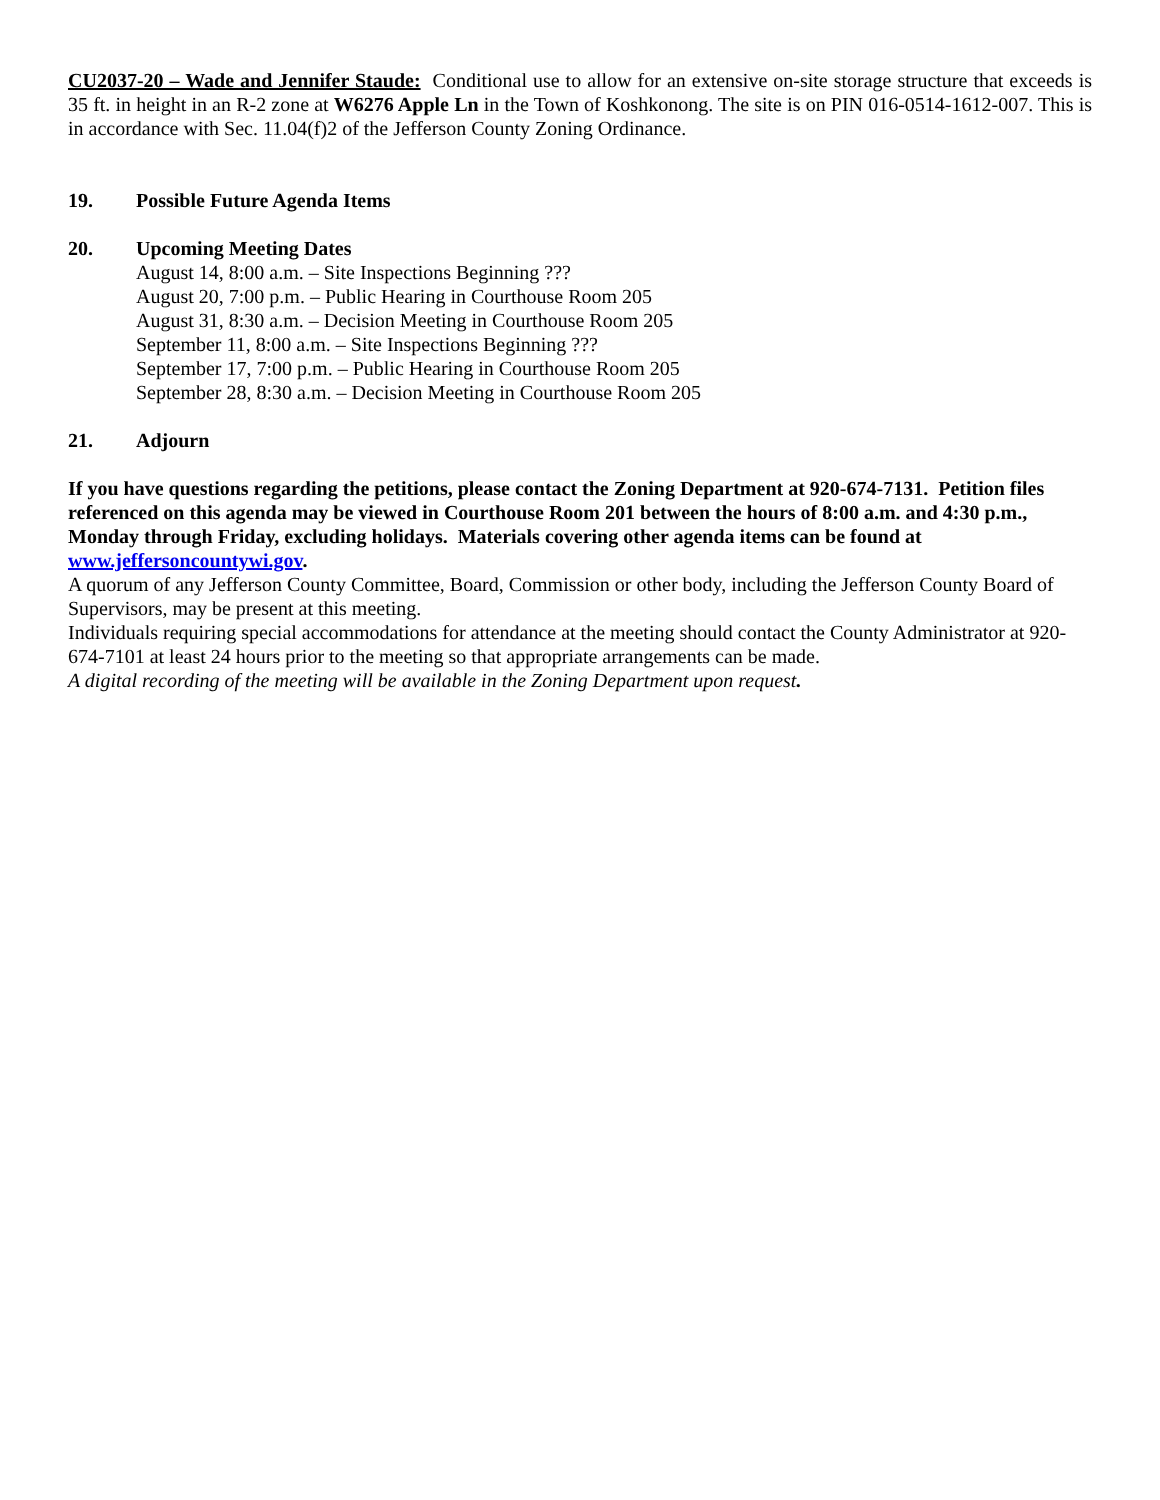CU2037-20 – Wade and Jennifer Staude: Conditional use to allow for an extensive on-site storage structure that exceeds is 35 ft. in height in an R-2 zone at W6276 Apple Ln in the Town of Koshkonong. The site is on PIN 016-0514-1612-007. This is in accordance with Sec. 11.04(f)2 of the Jefferson County Zoning Ordinance.
19. Possible Future Agenda Items
20. Upcoming Meeting Dates
August 14, 8:00 a.m. – Site Inspections Beginning ???
August 20, 7:00 p.m. – Public Hearing in Courthouse Room 205
August 31, 8:30 a.m. – Decision Meeting in Courthouse Room 205
September 11, 8:00 a.m. – Site Inspections Beginning ???
September 17, 7:00 p.m. – Public Hearing in Courthouse Room 205
September 28, 8:30 a.m. – Decision Meeting in Courthouse Room 205
21. Adjourn
If you have questions regarding the petitions, please contact the Zoning Department at 920-674-7131. Petition files referenced on this agenda may be viewed in Courthouse Room 201 between the hours of 8:00 a.m. and 4:30 p.m., Monday through Friday, excluding holidays. Materials covering other agenda items can be found at www.jeffersoncountywi.gov.
A quorum of any Jefferson County Committee, Board, Commission or other body, including the Jefferson County Board of Supervisors, may be present at this meeting.
Individuals requiring special accommodations for attendance at the meeting should contact the County Administrator at 920-674-7101 at least 24 hours prior to the meeting so that appropriate arrangements can be made.
A digital recording of the meeting will be available in the Zoning Department upon request.